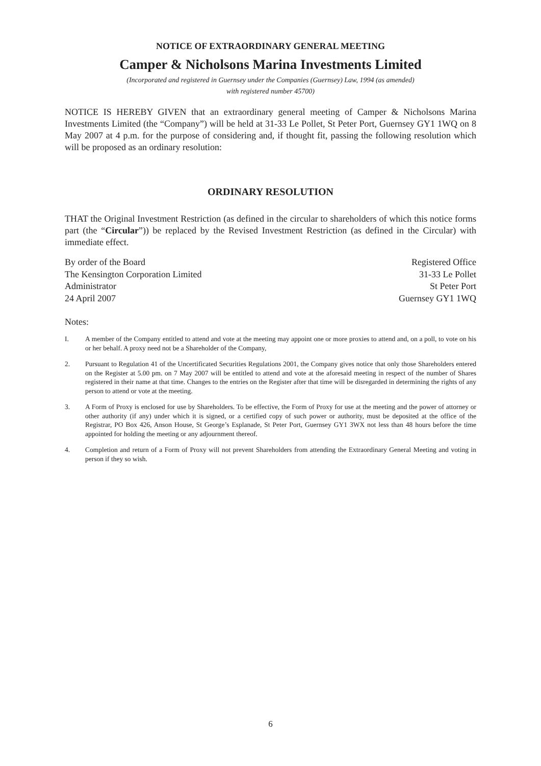NOTICE OF EXTRAORDINARY GENERAL MEETING
Camper & Nicholsons Marina Investments Limited
(Incorporated and registered in Guernsey under the Companies (Guernsey) Law, 1994 (as amended)
with registered number 45700)
NOTICE IS HEREBY GIVEN that an extraordinary general meeting of Camper & Nicholsons Marina Investments Limited (the “Company”) will be held at 31-33 Le Pollet, St Peter Port, Guernsey GY1 1WQ on 8 May 2007 at 4 p.m. for the purpose of considering and, if thought fit, passing the following resolution which will be proposed as an ordinary resolution:
ORDINARY RESOLUTION
THAT the Original Investment Restriction (as defined in the circular to shareholders of which this notice forms part (the “Circular”)) be replaced by the Revised Investment Restriction (as defined in the Circular) with immediate effect.
By order of the Board
The Kensington Corporation Limited
Administrator
24 April 2007
Registered Office
31-33 Le Pollet
St Peter Port
Guernsey GY1 1WQ
Notes:
I. A member of the Company entitled to attend and vote at the meeting may appoint one or more proxies to attend and, on a poll, to vote on his or her behalf. A proxy need not be a Shareholder of the Company,
2. Pursuant to Regulation 41 of the Uncertificated Securities Regulations 2001, the Company gives notice that only those Shareholders entered on the Register at 5.00 pm. on 7 May 2007 will be entitled to attend and vote at the aforesaid meeting in respect of the number of Shares registered in their name at that time. Changes to the entries on the Register after that time will be disregarded in determining the rights of any person to attend or vote at the meeting.
3. A Form of Proxy is enclosed for use by Shareholders. To be effective, the Form of Proxy for use at the meeting and the power of attorney or other authority (if any) under which it is signed, or a certified copy of such power or authority, must be deposited at the office of the Registrar, PO Box 426, Anson House, St George’s Esplanade, St Peter Port, Guernsey GY1 3WX not less than 48 hours before the time appointed for holding the meeting or any adjournment thereof.
4. Completion and return of a Form of Proxy will not prevent Shareholders from attending the Extraordinary General Meeting and voting in person if they so wish.
6